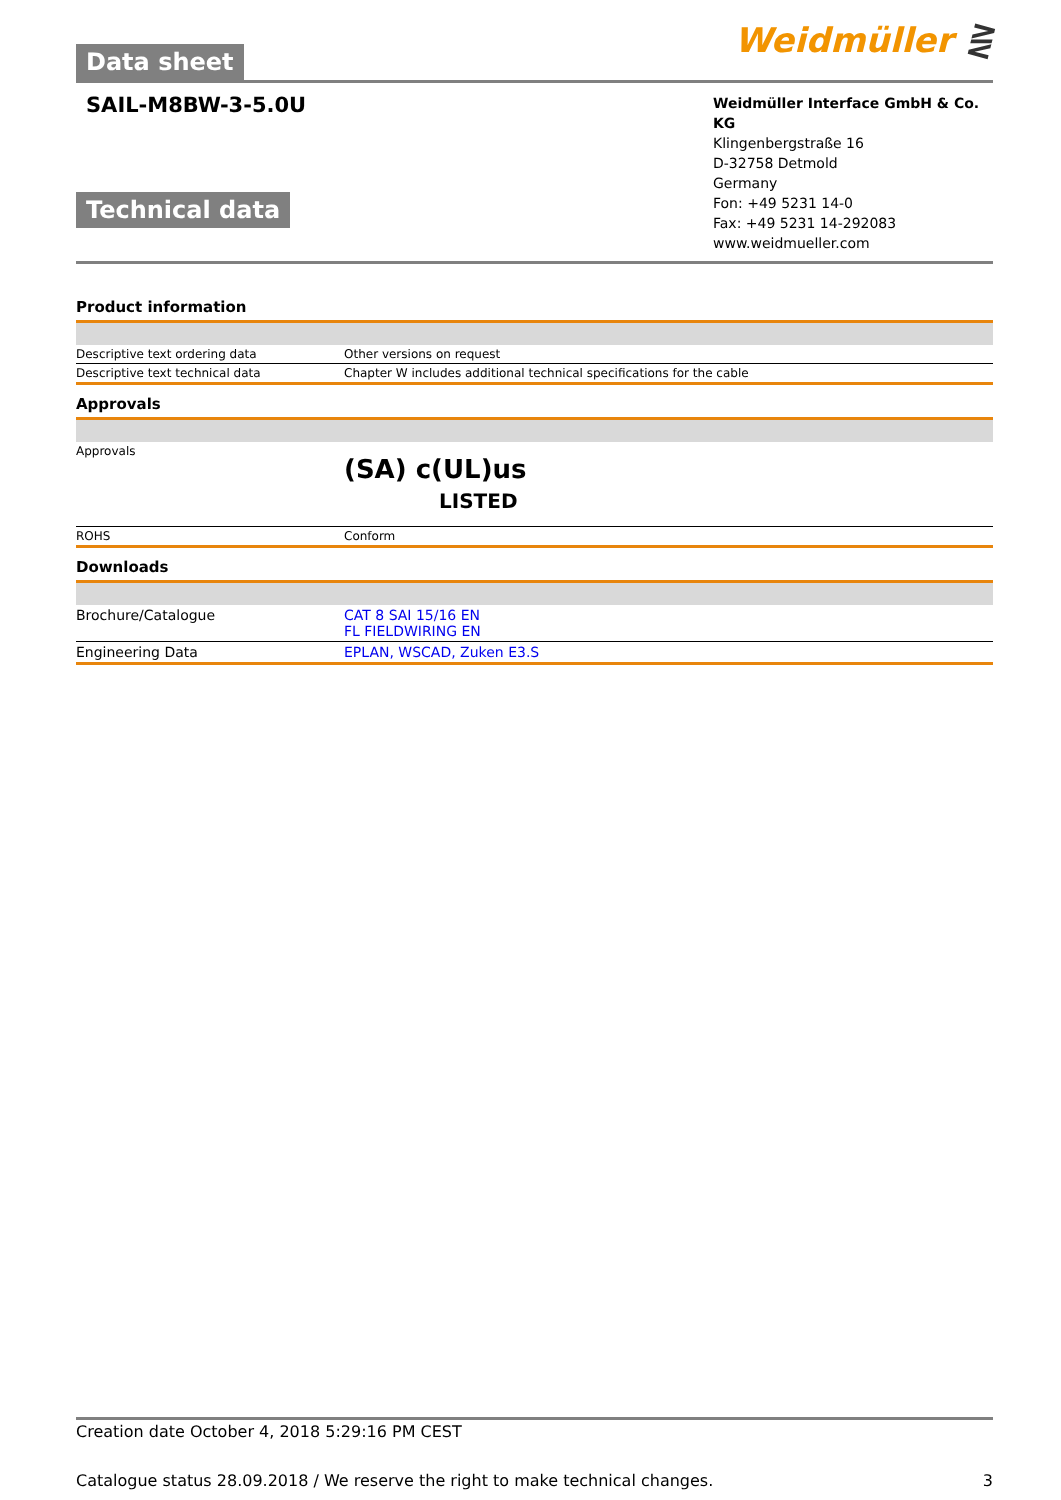Data sheet Weidmüller ⋛
SAIL-M8BW-3-5.0U
Technical data
Weidmüller Interface GmbH & Co. KG
Klingenbergstraße 16
D-32758 Detmold
Germany
Fon: +49 5231 14-0
Fax: +49 5231 14-292083
www.weidmueller.com
Product information
| Descriptive text ordering data | Other versions on request |
| Descriptive text technical data | Chapter W includes additional technical specifications for the cable |
Approvals
| Approvals | (SA) c(UL)us LISTED |
| ROHS | Conform |
Downloads
| Brochure/Catalogue | CAT 8 SAI 15/16 EN FL FIELDWIRING EN |
| Engineering Data | EPLAN, WSCAD, Zuken E3.S |
Creation date October 4, 2018 5:29:16 PM CEST
Catalogue status 28.09.2018 / We reserve the right to make technical changes. 3